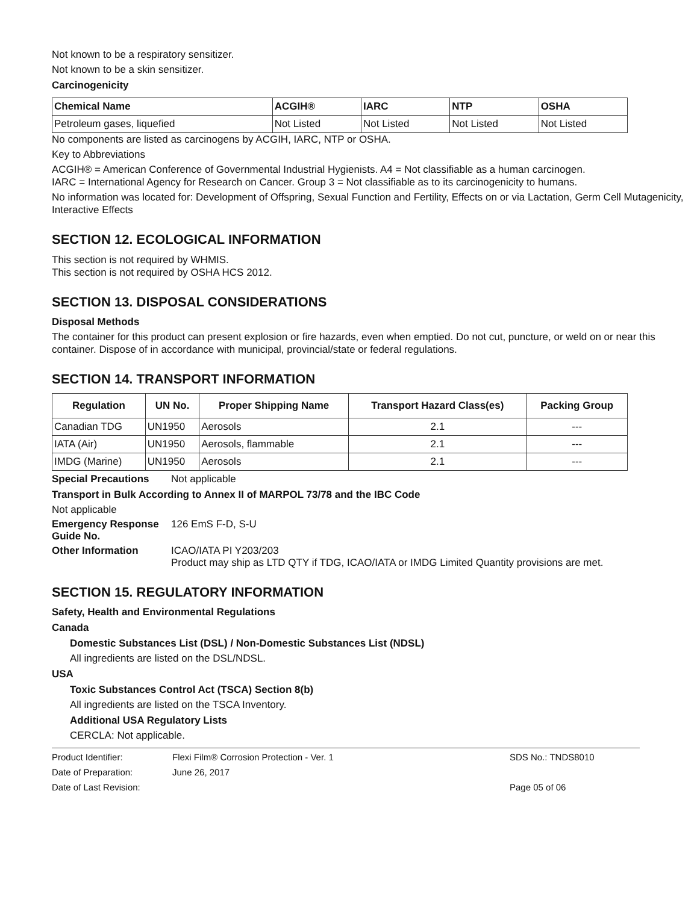Not known to be a respiratory sensitizer.
Not known to be a skin sensitizer.
Carcinogenicity
| Chemical Name | ACGIH® | IARC | NTP | OSHA |
| --- | --- | --- | --- | --- |
| Petroleum gases, liquefied | Not Listed | Not Listed | Not Listed | Not Listed |
No components are listed as carcinogens by ACGIH, IARC, NTP or OSHA.
Key to Abbreviations
ACGIH® = American Conference of Governmental Industrial Hygienists. A4 = Not classifiable as a human carcinogen.
IARC = International Agency for Research on Cancer. Group 3 = Not classifiable as to its carcinogenicity to humans.
No information was located for: Development of Offspring, Sexual Function and Fertility, Effects on or via Lactation, Germ Cell Mutagenicity, Interactive Effects
SECTION 12. ECOLOGICAL INFORMATION
This section is not required by WHMIS.
This section is not required by OSHA HCS 2012.
SECTION 13. DISPOSAL CONSIDERATIONS
Disposal Methods
The container for this product can present explosion or fire hazards, even when emptied. Do not cut, puncture, or weld on or near this container. Dispose of in accordance with municipal, provincial/state or federal regulations.
SECTION 14. TRANSPORT INFORMATION
| Regulation | UN No. | Proper Shipping Name | Transport Hazard Class(es) | Packing Group |
| --- | --- | --- | --- | --- |
| Canadian TDG | UN1950 | Aerosols | 2.1 | --- |
| IATA (Air) | UN1950 | Aerosols, flammable | 2.1 | --- |
| IMDG (Marine) | UN1950 | Aerosols | 2.1 | --- |
Special Precautions Not applicable
Transport in Bulk According to Annex II of MARPOL 73/78 and the IBC Code
Not applicable
Emergency Response Guide No. 126 EmS F-D, S-U
Other Information ICAO/IATA PI Y203/203
Product may ship as LTD QTY if TDG, ICAO/IATA or IMDG Limited Quantity provisions are met.
SECTION 15. REGULATORY INFORMATION
Safety, Health and Environmental Regulations
Canada
Domestic Substances List (DSL) / Non-Domestic Substances List (NDSL)
All ingredients are listed on the DSL/NDSL.
USA
Toxic Substances Control Act (TSCA) Section 8(b)
All ingredients are listed on the TSCA Inventory.
Additional USA Regulatory Lists
CERCLA: Not applicable.
Product Identifier: Flexi Film® Corrosion Protection - Ver. 1 SDS No.: TNDS8010
Date of Preparation: June 26, 2017
Date of Last Revision: Page 05 of 06